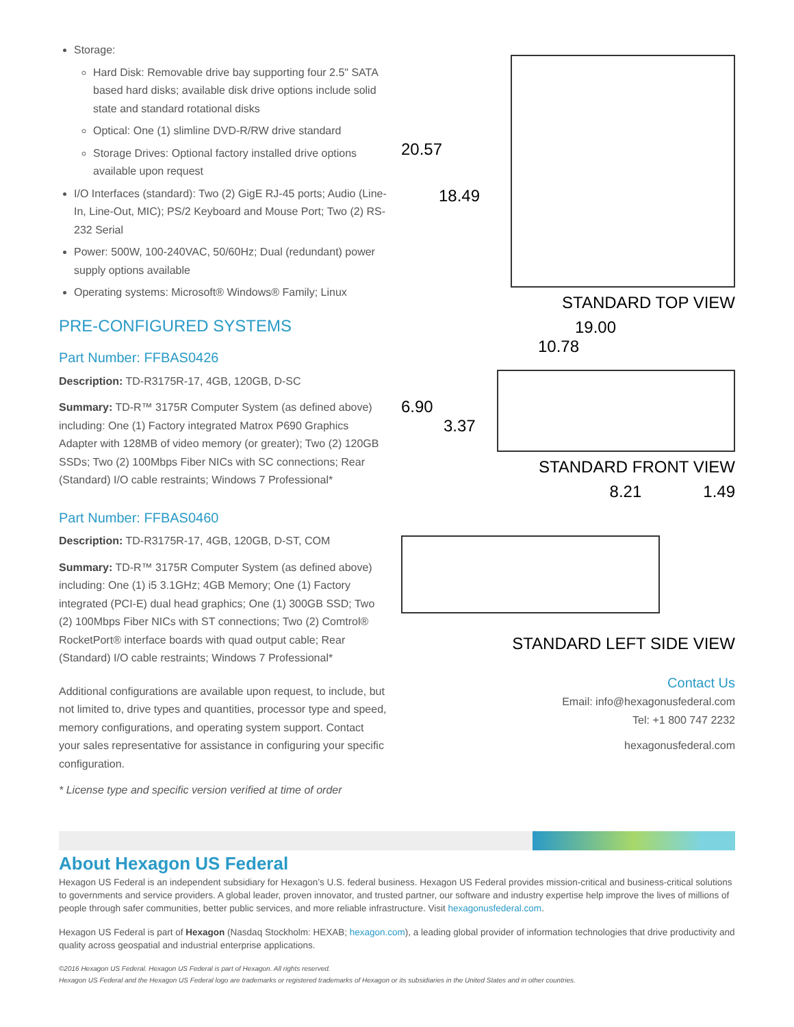Storage:
Hard Disk: Removable drive bay supporting four 2.5" SATA based hard disks; available disk drive options include solid state and standard rotational disks
Optical: One (1) slimline DVD-R/RW drive standard
Storage Drives: Optional factory installed drive options available upon request
I/O Interfaces (standard): Two (2) GigE RJ-45 ports; Audio (Line-In, Line-Out, MIC); PS/2 Keyboard and Mouse Port; Two (2) RS-232 Serial
Power: 500W, 100-240VAC, 50/60Hz; Dual (redundant) power supply options available
Operating systems: Microsoft® Windows® Family; Linux
PRE-CONFIGURED SYSTEMS
Part Number: FFBAS0426
Description: TD-R3175R-17, 4GB, 120GB, D-SC
Summary: TD-R™ 3175R Computer System (as defined above) including: One (1) Factory integrated Matrox P690 Graphics Adapter with 128MB of video memory (or greater); Two (2) 120GB SSDs; Two (2) 100Mbps Fiber NICs with SC connections; Rear (Standard) I/O cable restraints; Windows 7 Professional*
Part Number: FFBAS0460
Description: TD-R3175R-17, 4GB, 120GB, D-ST, COM
Summary: TD-R™ 3175R Computer System (as defined above) including: One (1) i5 3.1GHz; 4GB Memory; One (1) Factory integrated (PCI-E) dual head graphics; One (1) 300GB SSD; Two (2) 100Mbps Fiber NICs with ST connections; Two (2) Comtrol® RocketPort® interface boards with quad output cable; Rear (Standard) I/O cable restraints; Windows 7 Professional*
Additional configurations are available upon request, to include, but not limited to, drive types and quantities, processor type and speed, memory configurations, and operating system support. Contact your sales representative for assistance in configuring your specific configuration.
* License type and specific version verified at time of order
20.57
18.49
STANDARD TOP VIEW
19.00
10.78
6.90
3.37
STANDARD FRONT VIEW
8.21 1.49
STANDARD LEFT SIDE VIEW
Contact Us
Email: info@hexagonusfederal.com
Tel: +1 800 747 2232
hexagonusfederal.com
About Hexagon US Federal
Hexagon US Federal is an independent subsidiary for Hexagon’s U.S. federal business. Hexagon US Federal provides mission-critical and business-critical solutions to governments and service providers. A global leader, proven innovator, and trusted partner, our software and industry expertise help improve the lives of millions of people through safer communities, better public services, and more reliable infrastructure. Visit hexagonusfederal.com.
Hexagon US Federal is part of Hexagon (Nasdaq Stockholm: HEXAB; hexagon.com), a leading global provider of information technologies that drive productivity and quality across geospatial and industrial enterprise applications.
©2016 Hexagon US Federal. Hexagon US Federal is part of Hexagon. All rights reserved.
Hexagon US Federal and the Hexagon US Federal logo are trademarks or registered trademarks of Hexagon or its subsidiaries in the United States and in other countries.